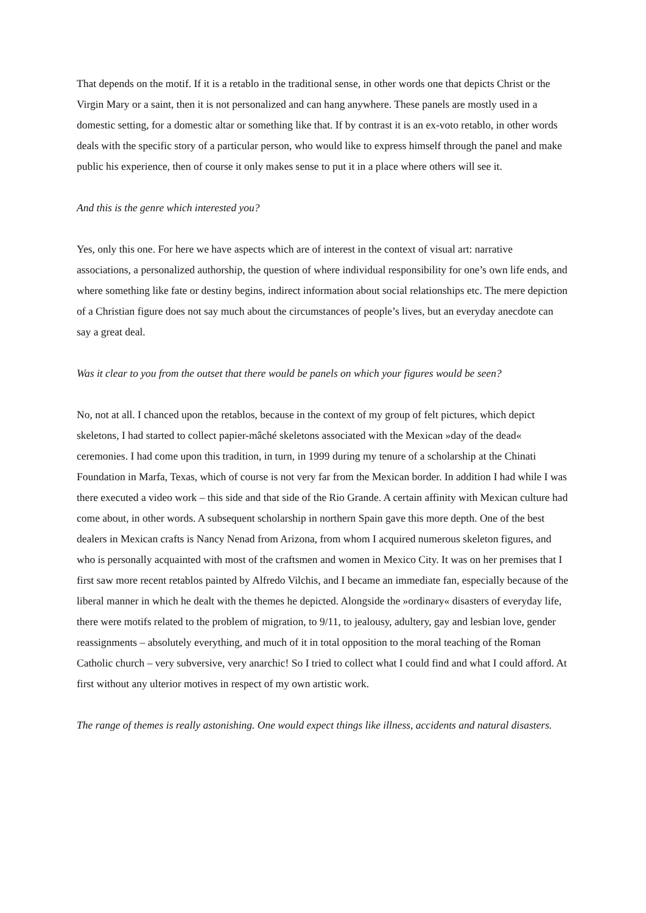That depends on the motif. If it is a retablo in the traditional sense, in other words one that depicts Christ or the Virgin Mary or a saint, then it is not personalized and can hang anywhere. These panels are mostly used in a domestic setting, for a domestic altar or something like that. If by contrast it is an ex-voto retablo, in other words deals with the specific story of a particular person, who would like to express himself through the panel and make public his experience, then of course it only makes sense to put it in a place where others will see it.
And this is the genre which interested you?
Yes, only this one. For here we have aspects which are of interest in the context of visual art: narrative associations, a personalized authorship, the question of where individual responsibility for one’s own life ends, and where something like fate or destiny begins, indirect information about social relationships etc. The mere depiction of a Christian figure does not say much about the circumstances of people’s lives, but an everyday anecdote can say a great deal.
Was it clear to you from the outset that there would be panels on which your figures would be seen?
No, not at all. I chanced upon the retablos, because in the context of my group of felt pictures, which depict skeletons, I had started to collect papier-mâché skeletons associated with the Mexican »day of the dead« ceremonies. I had come upon this tradition, in turn, in 1999 during my tenure of a scholarship at the Chinati Foundation in Marfa, Texas, which of course is not very far from the Mexican border. In addition I had while I was there executed a video work – this side and that side of the Rio Grande. A certain affinity with Mexican culture had come about, in other words. A subsequent scholarship in northern Spain gave this more depth. One of the best dealers in Mexican crafts is Nancy Nenad from Arizona, from whom I acquired numerous skeleton figures, and who is personally acquainted with most of the craftsmen and women in Mexico City. It was on her premises that I first saw more recent retablos painted by Alfredo Vilchis, and I became an immediate fan, especially because of the liberal manner in which he dealt with the themes he depicted. Alongside the »ordinary« disasters of everyday life, there were motifs related to the problem of migration, to 9/11, to jealousy, adultery, gay and lesbian love, gender reassignments – absolutely everything, and much of it in total opposition to the moral teaching of the Roman Catholic church – very subversive, very anarchic! So I tried to collect what I could find and what I could afford. At first without any ulterior motives in respect of my own artistic work.
The range of themes is really astonishing. One would expect things like illness, accidents and natural disasters.